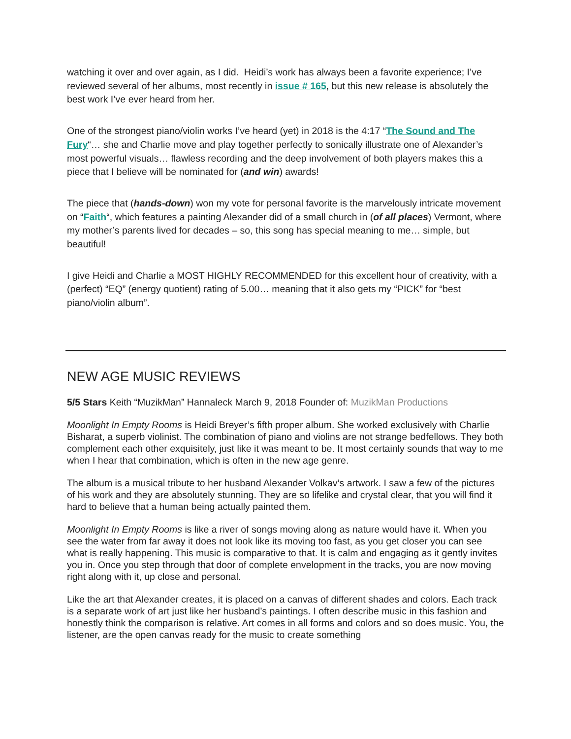watching it over and over again, as I did. Heidi’s work has always been a favorite experience; I’ve reviewed several of her albums, most recently in issue # 165, but this new release is absolutely the best work I’ve ever heard from her.
One of the strongest piano/violin works I’ve heard (yet) in 2018 is the 4:17 “The Sound and The Fury“… she and Charlie move and play together perfectly to sonically illustrate one of Alexander’s most powerful visuals… flawless recording and the deep involvement of both players makes this a piece that I believe will be nominated for (and win) awards!
The piece that (hands-down) won my vote for personal favorite is the marvelously intricate movement on “Faith“, which features a painting Alexander did of a small church in (of all places) Vermont, where my mother’s parents lived for decades – so, this song has special meaning to me… simple, but beautiful!
I give Heidi and Charlie a MOST HIGHLY RECOMMENDED for this excellent hour of creativity, with a (perfect) “EQ” (energy quotient) rating of 5.00… meaning that it also gets my “PICK” for “best piano/violin album”.
NEW AGE MUSIC REVIEWS
5/5 Stars Keith “MuzikMan” Hannaleck March 9, 2018 Founder of: MuzikMan Productions
Moonlight In Empty Rooms is Heidi Breyer’s fifth proper album. She worked exclusively with Charlie Bisharat, a superb violinist. The combination of piano and violins are not strange bedfellows. They both complement each other exquisitely, just like it was meant to be. It most certainly sounds that way to me when I hear that combination, which is often in the new age genre.
The album is a musical tribute to her husband Alexander Volkav’s artwork. I saw a few of the pictures of his work and they are absolutely stunning. They are so lifelike and crystal clear, that you will find it hard to believe that a human being actually painted them.
Moonlight In Empty Rooms is like a river of songs moving along as nature would have it. When you see the water from far away it does not look like its moving too fast, as you get closer you can see what is really happening. This music is comparative to that. It is calm and engaging as it gently invites you in. Once you step through that door of complete envelopment in the tracks, you are now moving right along with it, up close and personal.
Like the art that Alexander creates, it is placed on a canvas of different shades and colors. Each track is a separate work of art just like her husband’s paintings. I often describe music in this fashion and honestly think the comparison is relative. Art comes in all forms and colors and so does music. You, the listener, are the open canvas ready for the music to create something